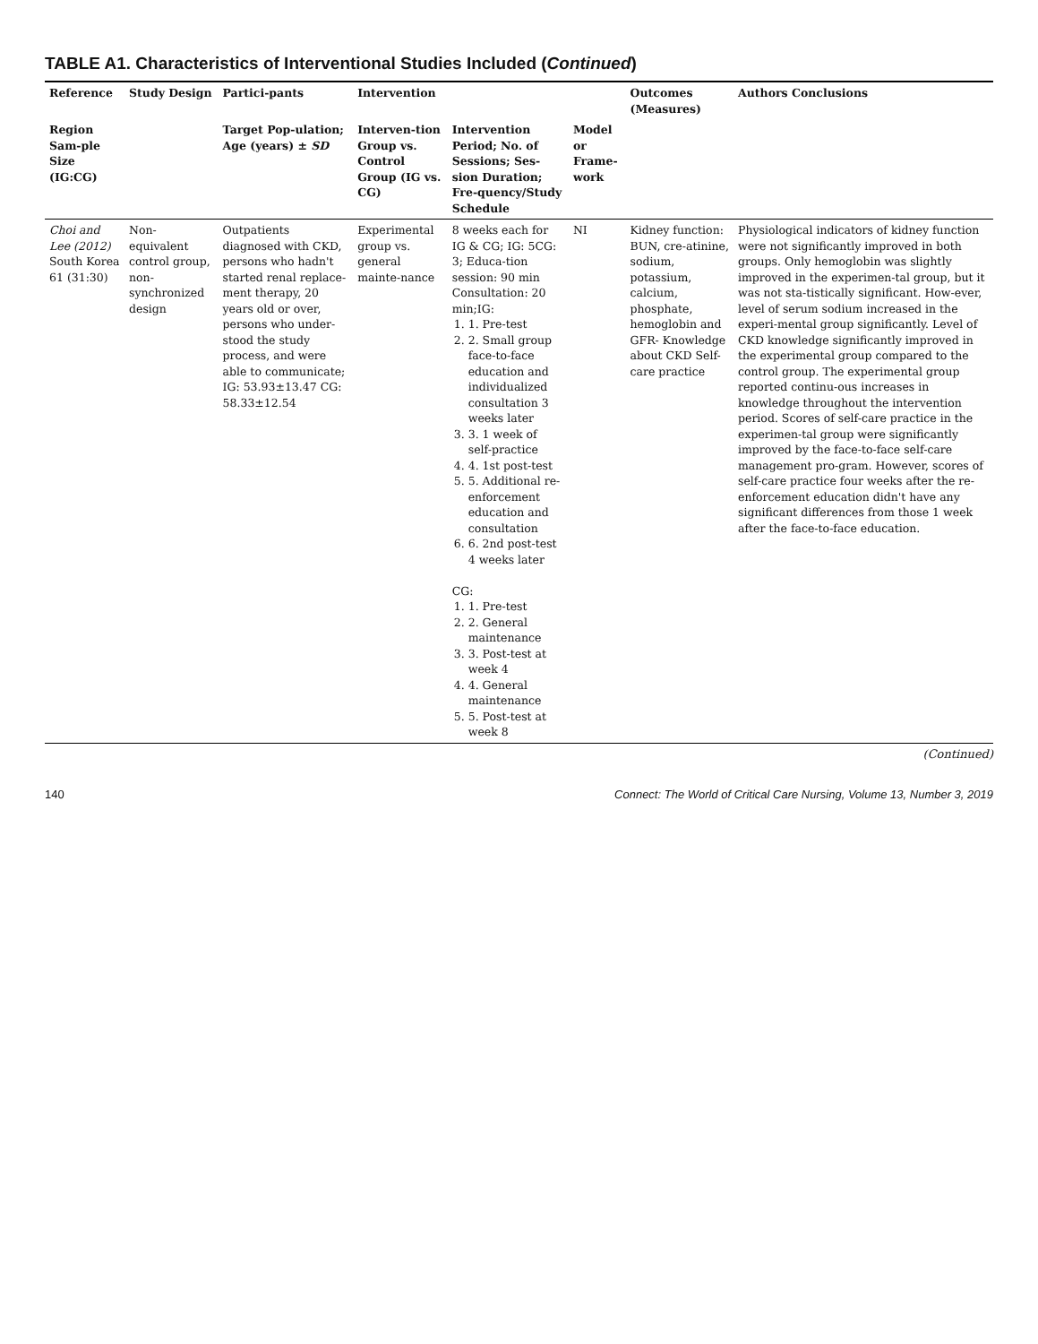TABLE A1. Characteristics of Interventional Studies Included (Continued)
| Reference | Study Design | Partici-pants | Intervention | | | Outcomes (Measures) | Authors Conclusions |
| --- | --- | --- | --- | --- | --- | --- | --- |
| Region Sam-ple Size (IG:CG) | | Target Pop-ulation; Age (years) ± SD | Interven-tion Group vs. Control Group (IG vs. CG) | Intervention Period; No. of Sessions; Ses-sion Duration; Fre-quency/Study Schedule | Model or Frame-work | | |
| Choi and Lee (2012) South Korea 61 (31:30) | Non-equivalent control group, non-synchronized design | Outpatients diagnosed with CKD, persons who hadn't started renal replace-ment therapy, 20 years old or over, persons who under-stood the study process, and were able to communicate; IG: 53.93±13.47 CG: 58.33±12.54 | Experimental group vs. general mainte-nance | 8 weeks each for IG & CG; IG: 5CG: 3; Educa-tion session: 90 min Consultation: 20 min;IG: 1. 1. Pre-test 2. 2. Small group face-to-face education and individualized consultation 3 weeks later 3. 3. 1 week of self-practice 4. 4. 1st post-test 5. 5. Additional re-enforcement education and consultation 6. 6. 2nd post-test 4 weeks later CG: 1. 1. Pre-test 2. 2. General maintenance 3. 3. Post-test at week 4 4. 4. General maintenance 5. 5. Post-test at week 8 | NI | Kidney function: BUN, cre-atinine, sodium, potassium, calcium, phosphate, hemoglobin and GFR- Knowledge about CKD Self-care practice | Physiological indicators of kidney function were not significantly improved in both groups. Only hemoglobin was slightly improved in the experimen-tal group, but it was not sta-tistically significant. How-ever, level of serum sodium increased in the experi-mental group significantly. Level of CKD knowledge significantly improved in the experimental group compared to the control group. The experimental group reported continu-ous increases in knowledge throughout the intervention period. Scores of self-care practice in the experimen-tal group were significantly improved by the face-to-face self-care management pro-gram. However, scores of self-care practice four weeks after the re-enforcement education didn't have any significant differences from those 1 week after the face-to-face education. |
(Continued)
140 Connect: The World of Critical Care Nursing, Volume 13, Number 3, 2019